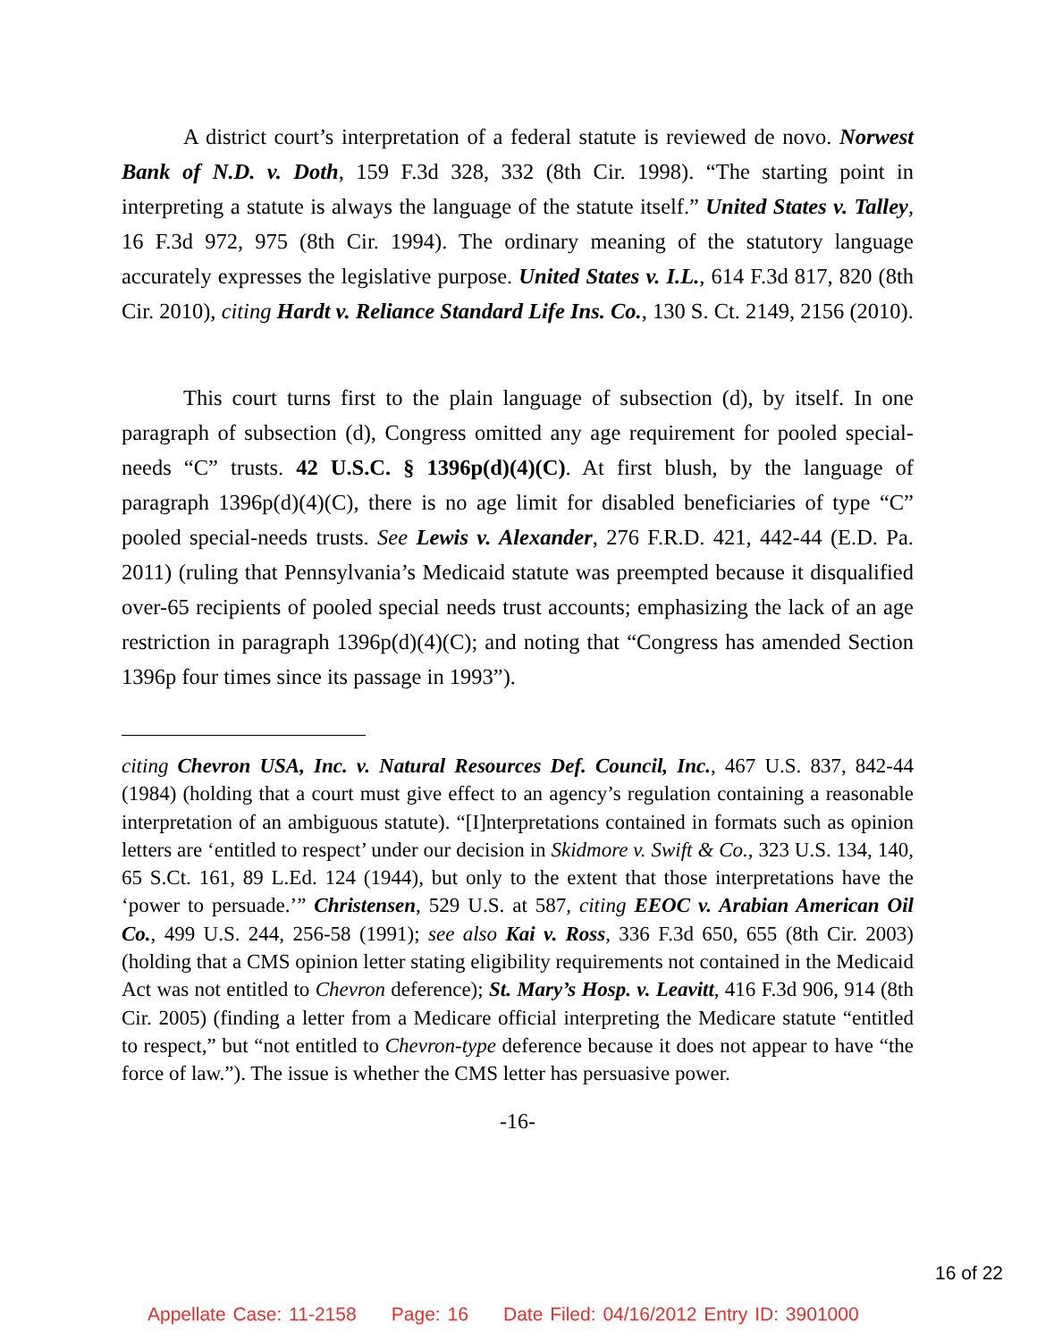A district court’s interpretation of a federal statute is reviewed de novo. Norwest Bank of N.D. v. Doth, 159 F.3d 328, 332 (8th Cir. 1998). “The starting point in interpreting a statute is always the language of the statute itself.” United States v. Talley, 16 F.3d 972, 975 (8th Cir. 1994). The ordinary meaning of the statutory language accurately expresses the legislative purpose. United States v. I.L., 614 F.3d 817, 820 (8th Cir. 2010), citing Hardt v. Reliance Standard Life Ins. Co., 130 S. Ct. 2149, 2156 (2010).
This court turns first to the plain language of subsection (d), by itself. In one paragraph of subsection (d), Congress omitted any age requirement for pooled special-needs “C” trusts. 42 U.S.C. § 1396p(d)(4)(C). At first blush, by the language of paragraph 1396p(d)(4)(C), there is no age limit for disabled beneficiaries of type “C” pooled special-needs trusts. See Lewis v. Alexander, 276 F.R.D. 421, 442-44 (E.D. Pa. 2011) (ruling that Pennsylvania’s Medicaid statute was preempted because it disqualified over-65 recipients of pooled special needs trust accounts; emphasizing the lack of an age restriction in paragraph 1396p(d)(4)(C); and noting that “Congress has amended Section 1396p four times since its passage in 1993”).
citing Chevron USA, Inc. v. Natural Resources Def. Council, Inc., 467 U.S. 837, 842-44 (1984) (holding that a court must give effect to an agency’s regulation containing a reasonable interpretation of an ambiguous statute). “[I]nterpretations contained in formats such as opinion letters are ‘entitled to respect’ under our decision in Skidmore v. Swift & Co., 323 U.S. 134, 140, 65 S.Ct. 161, 89 L.Ed. 124 (1944), but only to the extent that those interpretations have the ‘power to persuade.’” Christensen, 529 U.S. at 587, citing EEOC v. Arabian American Oil Co., 499 U.S. 244, 256-58 (1991); see also Kai v. Ross, 336 F.3d 650, 655 (8th Cir. 2003) (holding that a CMS opinion letter stating eligibility requirements not contained in the Medicaid Act was not entitled to Chevron deference); St. Mary’s Hosp. v. Leavitt, 416 F.3d 906, 914 (8th Cir. 2005) (finding a letter from a Medicare official interpreting the Medicare statute “entitled to respect,” but “not entitled to Chevron-type deference because it does not appear to have “the force of law.”). The issue is whether the CMS letter has persuasive power.
-16-
16 of 22
Appellate Case: 11-2158 Page: 16 Date Filed: 04/16/2012 Entry ID: 3901000